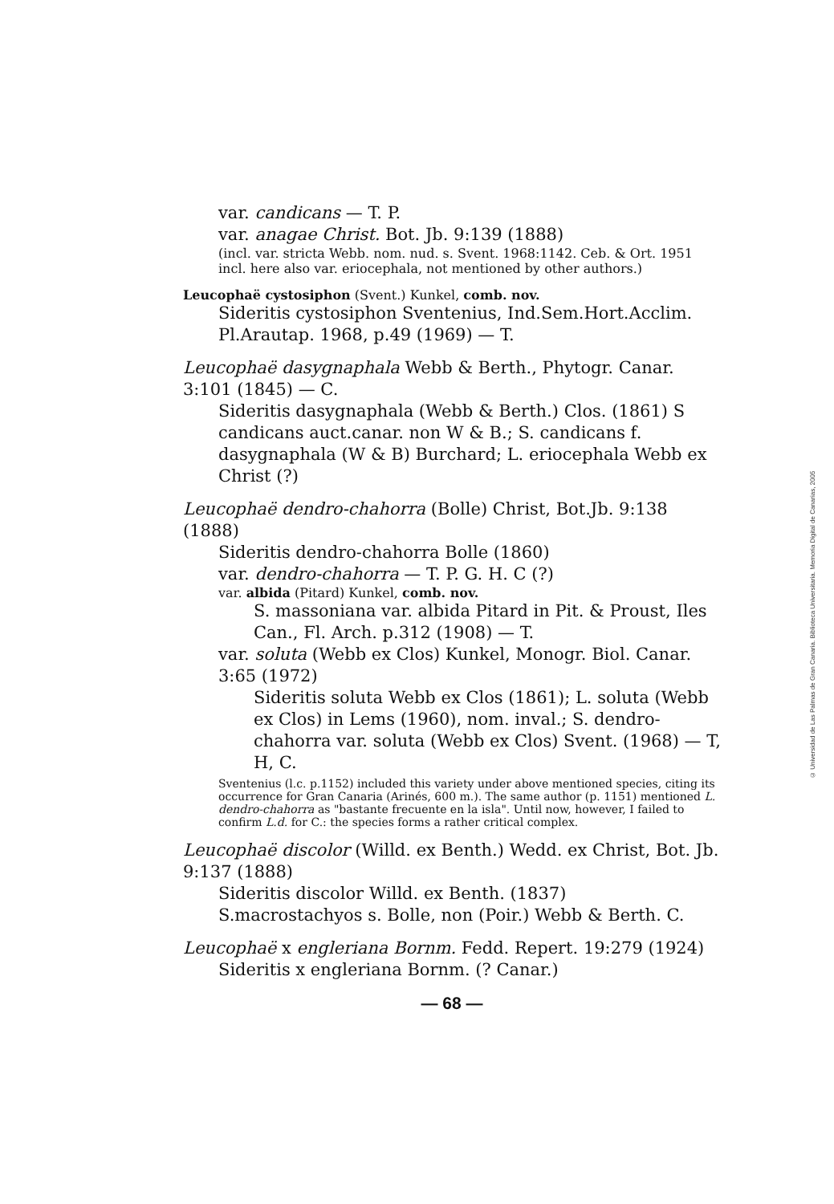var. candicans — T. P.
var. anagae Christ. Bot. Jb. 9:139 (1888)
(incl. var. stricta Webb. nom. nud. s. Svent. 1968:1142. Ceb. & Ort. 1951 incl. here also var. eriocephala, not mentioned by other authors.)
Leucophaë cystosiphon (Svent.) Kunkel, comb. nov.
Sideritis cystosiphon Sventenius, Ind.Sem.Hort.Acclim. Pl.Arautap. 1968, p.49 (1969) — T.
Leucophaë dasygnaphala Webb & Berth., Phytogr. Canar. 3:101 (1845) — C.
Sideritis dasygnaphala (Webb & Berth.) Clos. (1861) S candicans auct.canar. non W & B.; S. candicans f. dasygnaphala (W & B) Burchard; L. eriocephala Webb ex Christ (?)
Leucophaë dendro-chahorra (Bolle) Christ, Bot.Jb. 9:138 (1888)
Sideritis dendro-chahorra Bolle (1860)
var. dendro-chahorra — T. P. G. H. C (?)
var. albida (Pitard) Kunkel, comb. nov.
S. massoniana var. albida Pitard in Pit. & Proust, Iles Can., Fl. Arch. p.312 (1908) — T.
var. soluta (Webb ex Clos) Kunkel, Monogr. Biol. Canar. 3:65 (1972)
Sideritis soluta Webb ex Clos (1861); L. soluta (Webb ex Clos) in Lems (1960), nom. inval.; S. dendro-chahorra var. soluta (Webb ex Clos) Svent. (1968) — T, H, C.
Sventenius (l.c. p.1152) included this variety under above mentioned species, citing its occurrence for Gran Canaria (Arinés, 600 m.). The same author (p. 1151) mentioned L. dendro-chahorra as "bastante frecuente en la isla". Until now, however, I failed to confirm L.d. for C.: the species forms a rather critical complex.
Leucophaë discolor (Willd. ex Benth.) Wedd. ex Christ, Bot. Jb. 9:137 (1888)
Sideritis discolor Willd. ex Benth. (1837)
S.macrostachyos s. Bolle, non (Poir.) Webb & Berth. C.
Leucophaë x engleriana Bornm. Fedd. Repert. 19:279 (1924)
Sideritis x engleriana Bornm. (? Canar.)
— 68 —
© Universidad de Las Palmas de Gran Canaria. Biblioteca Universitaria. Memoria Digital de Canarias, 2005